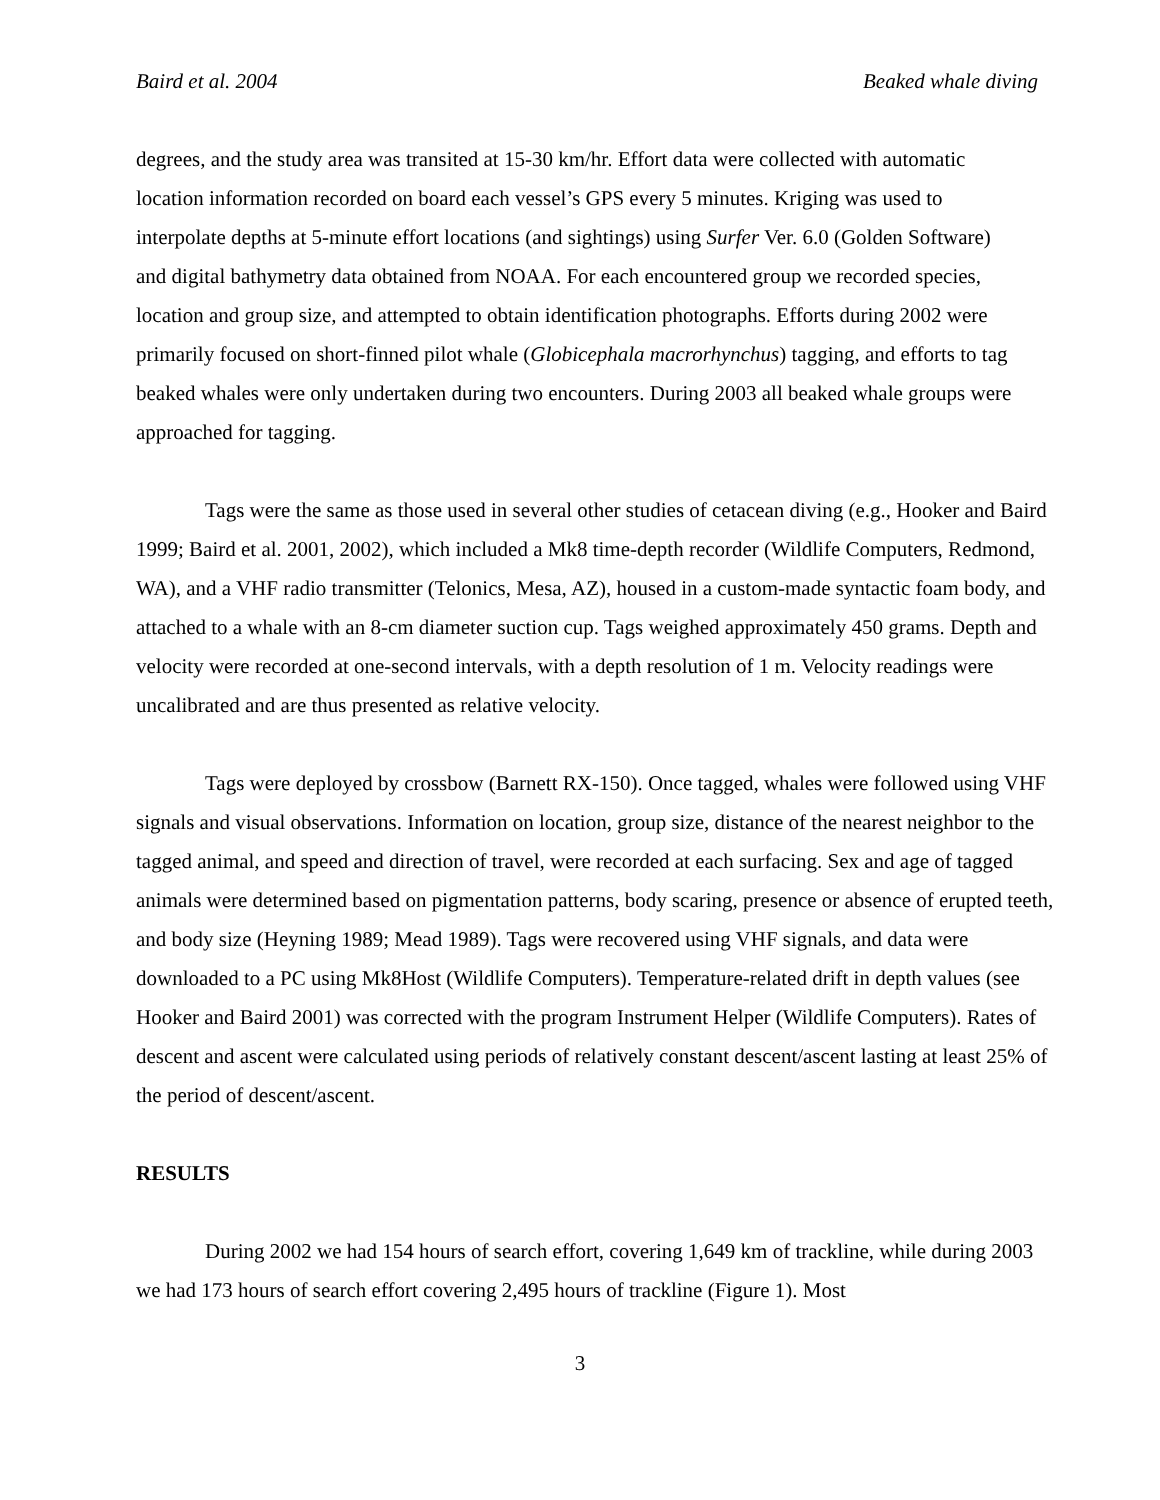Baird et al. 2004 Beaked whale diving
degrees, and the study area was transited at 15-30 km/hr. Effort data were collected with automatic location information recorded on board each vessel’s GPS every 5 minutes. Kriging was used to interpolate depths at 5-minute effort locations (and sightings) using Surfer Ver. 6.0 (Golden Software) and digital bathymetry data obtained from NOAA. For each encountered group we recorded species, location and group size, and attempted to obtain identification photographs. Efforts during 2002 were primarily focused on short-finned pilot whale (Globicephala macrorhynchus) tagging, and efforts to tag beaked whales were only undertaken during two encounters. During 2003 all beaked whale groups were approached for tagging.
Tags were the same as those used in several other studies of cetacean diving (e.g., Hooker and Baird 1999; Baird et al. 2001, 2002), which included a Mk8 time-depth recorder (Wildlife Computers, Redmond, WA), and a VHF radio transmitter (Telonics, Mesa, AZ), housed in a custom-made syntactic foam body, and attached to a whale with an 8-cm diameter suction cup. Tags weighed approximately 450 grams. Depth and velocity were recorded at one-second intervals, with a depth resolution of 1 m. Velocity readings were uncalibrated and are thus presented as relative velocity.
Tags were deployed by crossbow (Barnett RX-150). Once tagged, whales were followed using VHF signals and visual observations. Information on location, group size, distance of the nearest neighbor to the tagged animal, and speed and direction of travel, were recorded at each surfacing. Sex and age of tagged animals were determined based on pigmentation patterns, body scaring, presence or absence of erupted teeth, and body size (Heyning 1989; Mead 1989). Tags were recovered using VHF signals, and data were downloaded to a PC using Mk8Host (Wildlife Computers). Temperature-related drift in depth values (see Hooker and Baird 2001) was corrected with the program Instrument Helper (Wildlife Computers). Rates of descent and ascent were calculated using periods of relatively constant descent/ascent lasting at least 25% of the period of descent/ascent.
RESULTS
During 2002 we had 154 hours of search effort, covering 1,649 km of trackline, while during 2003 we had 173 hours of search effort covering 2,495 hours of trackline (Figure 1). Most
3